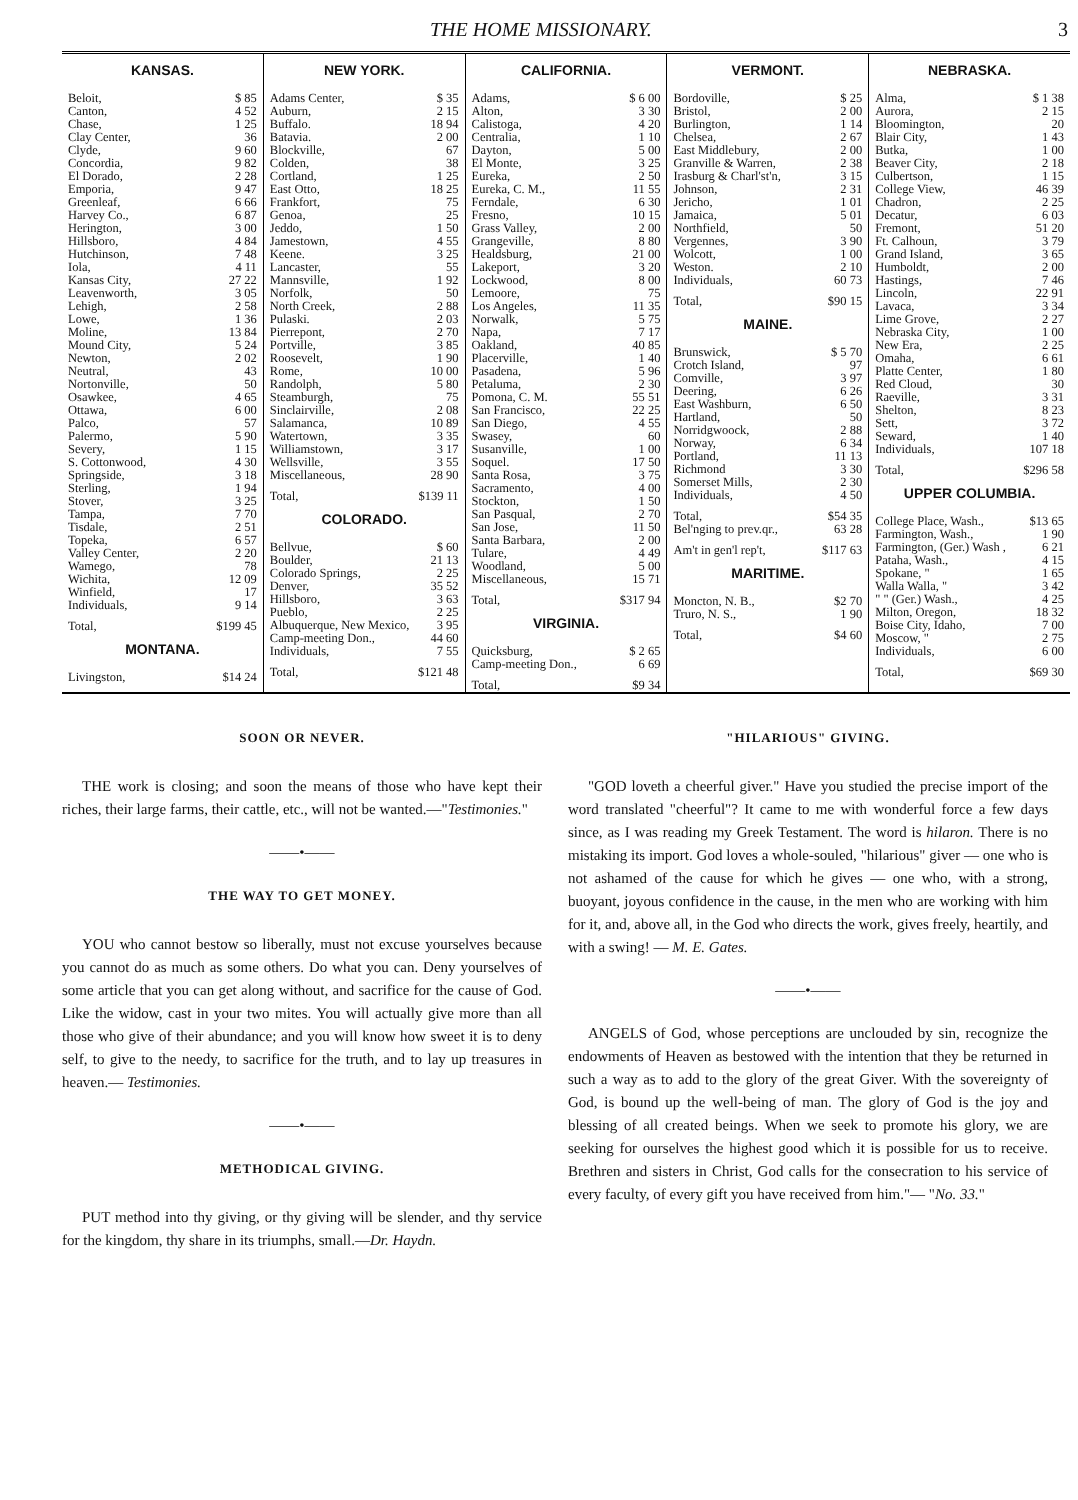THE HOME MISSIONARY. 3
KANSAS.
| Beloit, | $ 85 |
| Canton, | 4 52 |
| Chase, | 1 25 |
| Clay Center, | 36 |
| Clyde, | 9 60 |
| Concordia, | 9 82 |
| El Dorado, | 2 28 |
| Emporia, | 9 47 |
| Greenleaf, | 6 66 |
| Harvey Co., | 6 87 |
| Herington, | 3 00 |
| Hillsboro, | 4 84 |
| Hutchinson, | 7 48 |
| Iola, | 4 11 |
| Kansas City, | 27 22 |
| Leavenworth, | 3 05 |
| Lehigh, | 2 58 |
| Lowe, | 1 36 |
| Moline, | 13 84 |
| Mound City, | 5 24 |
| Newton, | 2 02 |
| Neutral, | 43 |
| Nortonville, | 50 |
| Osawkee, | 4 65 |
| Ottawa, | 6 00 |
| Palco, | 57 |
| Palermo, | 5 90 |
| Severy, | 1 15 |
| S. Cottonwood, | 4 30 |
| Springside, | 3 18 |
| Sterling, | 1 94 |
| Stover, | 3 25 |
| Tampa, | 7 70 |
| Tisdale, | 2 51 |
| Topeka, | 6 57 |
| Valley Center, | 2 20 |
| Wamego, | 78 |
| Wichita, | 12 09 |
| Winfield, | 17 |
| Individuals, | 9 14 |
| Total, | $199 45 |
MONTANA.
| Livingston, | $14 24 |
NEW YORK.
| Adams Center, | $ 35 |
| Auburn, | 2 15 |
| Buffalo. | 18 94 |
| Batavia. | 2 00 |
| Blockville, | 67 |
| Colden, | 38 |
| Cortland, | 1 25 |
| East Otto, | 18 25 |
| Frankfort, | 75 |
| Genoa, | 25 |
| Jeddo, | 1 50 |
| Jamestown, | 4 55 |
| Keene. | 3 25 |
| Lancaster, | 55 |
| Mannsville, | 1 92 |
| Norfolk, | 50 |
| North Creek, | 2 88 |
| Pulaski. | 2 03 |
| Pierrepont, | 2 70 |
| Portville, | 3 85 |
| Roosevelt, | 1 90 |
| Rome, | 10 00 |
| Randolph, | 5 80 |
| Steamburgh, | 75 |
| Sinclairville, | 2 08 |
| Salamanca, | 10 89 |
| Watertown, | 3 35 |
| Williamstown, | 3 17 |
| Wellsville, | 3 55 |
| Miscellaneous, | 28 90 |
| Total, | $139 11 |
COLORADO.
| Bellvue, | $ 60 |
| Boulder, | 21 13 |
| Colorado Springs, | 2 25 |
| Denver, | 35 52 |
| Hillsboro, | 3 63 |
| Pueblo, | 2 25 |
| Albuquerque, New Mexico, | 3 95 |
| Camp-meeting Don., | 44 60 |
| Individuals, | 7 55 |
| Total, | $121 48 |
CALIFORNIA.
| Adams, | $ 6 00 |
| Alton, | 3 30 |
| Calistoga, | 4 20 |
| Centralia, | 1 10 |
| Dayton, | 5 00 |
| El Monte, | 3 25 |
| Eureka, | 2 50 |
| Eureka, C. M., | 11 55 |
| Ferndale, | 6 30 |
| Fresno, | 10 15 |
| Grass Valley, | 2 00 |
| Grangeville, | 8 80 |
| Healdsburg, | 21 00 |
| Lakeport, | 3 20 |
| Lockwood, | 8 00 |
| Lemoore, | 75 |
| Los Angeles, | 11 35 |
| Norwalk, | 5 75 |
| Napa, | 7 17 |
| Oakland, | 40 85 |
| Placerville, | 1 40 |
| Pasadena, | 5 96 |
| Petaluma, | 2 30 |
| Pomona, C. M. | 55 51 |
| San Francisco, | 22 25 |
| San Diego, | 4 55 |
| Swasey, | 60 |
| Susanville, | 1 00 |
| Soquel. | 17 50 |
| Santa Rosa, | 3 75 |
| Sacramento, | 4 00 |
| Stockton, | 1 50 |
| San Pasqual, | 2 70 |
| San Jose, | 11 50 |
| Santa Barbara, | 2 00 |
| Tulare, | 4 49 |
| Woodland, | 5 00 |
| Miscellaneous, | 15 71 |
| Total, | $317 94 |
VIRGINIA.
| Quicksburg, | $ 2 65 |
| Camp-meeting Don., | 6 69 |
| Total, | $9 34 |
VERMONT.
| Bordoville, | $ 25 |
| Bristol, | 2 00 |
| Burlington, | 1 14 |
| Chelsea, | 2 67 |
| East Middlebury, | 2 00 |
| Granville & Warren, | 2 38 |
| Irasburg & Charl'st'n, | 3 15 |
| Johnson, | 2 31 |
| Jericho, | 1 01 |
| Jamaica, | 5 01 |
| Northfield, | 50 |
| Vergennes, | 3 90 |
| Wolcott, | 1 00 |
| Weston. | 2 10 |
| Individuals, | 60 73 |
| Total, | $90 15 |
MAINE.
| Brunswick, | $ 5 70 |
| Crotch Island, | 97 |
| Comville, | 3 97 |
| Deering, | 6 26 |
| East Washburn, | 6 50 |
| Hartland, | 50 |
| Norridgwoock, | 2 88 |
| Norway, | 6 34 |
| Portland, | 11 13 |
| Richmond | 3 30 |
| Somerset Mills, | 2 30 |
| Individuals, | 4 50 |
| Total, | $54 35 |
| Bel'nging to prev.qr., | 63 28 |
| Am't in gen'l rep't, | $117 63 |
MARITIME.
| Moncton, N. B., | $2 70 |
| Truro, N. S., | 1 90 |
| Total, | $4 60 |
NEBRASKA.
| Alma, | $ 1 38 |
| Aurora, | 2 15 |
| Bloomington, | 20 |
| Blair City, | 1 43 |
| Butka, | 1 00 |
| Beaver City, | 2 18 |
| Culbertson, | 1 15 |
| College View, | 46 39 |
| Chadron, | 2 25 |
| Decatur, | 6 03 |
| Fremont, | 51 20 |
| Ft. Calhoun, | 3 79 |
| Grand Island, | 3 65 |
| Humboldt, | 2 00 |
| Hastings, | 7 46 |
| Lincoln, | 22 91 |
| Lavaca, | 3 34 |
| Lime Grove, | 2 27 |
| Nebraska City, | 1 00 |
| New Era, | 2 25 |
| Omaha, | 6 61 |
| Platte Center, | 1 80 |
| Red Cloud, | 30 |
| Raeville, | 3 31 |
| Shelton, | 8 23 |
| Sett, | 3 72 |
| Seward, | 1 40 |
| Individuals, | 107 18 |
| Total, | $296 58 |
UPPER COLUMBIA.
| College Place, Wash., | $13 65 |
| Farmington, Wash., | 1 90 |
| Farmington, (Ger.) Wash , | 6 21 |
| Pataha, Wash., | 4 15 |
| Spokane, " | 1 65 |
| Walla Walla, " | 3 42 |
| " " (Ger.) Wash., | 4 25 |
| Milton, Oregon, | 18 32 |
| Boise City, Idaho, | 7 00 |
| Moscow, " | 2 75 |
| Individuals, | 6 00 |
| Total, | $69 30 |
SOON OR NEVER.
THE work is closing; and soon the means of those who have kept their riches, their large farms, their cattle, etc., will not be wanted.—"Testimonies."
——•——
THE WAY TO GET MONEY.
YOU who cannot bestow so liberally, must not excuse yourselves because you cannot do as much as some others. Do what you can. Deny yourselves of some article that you can get along without, and sacrifice for the cause of God. Like the widow, cast in your two mites. You will actually give more than all those who give of their abundance; and you will know how sweet it is to deny self, to give to the needy, to sacrifice for the truth, and to lay up treasures in heaven.— Testimonies.
——•——
METHODICAL GIVING.
PUT method into thy giving, or thy giving will be slender, and thy service for the kingdom, thy share in its triumphs, small.—Dr. Haydn.
"HILARIOUS" GIVING.
"GOD loveth a cheerful giver." Have you studied the precise import of the word translated "cheerful"? It came to me with wonderful force a few days since, as I was reading my Greek Testament. The word is hilaron. There is no mistaking its import. God loves a whole-souled, "hilarious" giver — one who is not ashamed of the cause for which he gives — one who, with a strong, buoyant, joyous confidence in the cause, in the men who are working with him for it, and, above all, in the God who directs the work, gives freely, heartily, and with a swing! — M. E. Gates.
——•——
ANGELS of God, whose perceptions are unclouded by sin, recognize the endowments of Heaven as bestowed with the intention that they be returned in such a way as to add to the glory of the great Giver. With the sovereignty of God, is bound up the well-being of man. The glory of God is the joy and blessing of all created beings. When we seek to promote his glory, we are seeking for ourselves the highest good which it is possible for us to receive. Brethren and sisters in Christ, God calls for the consecration to his service of every faculty, of every gift you have received from him."— "No. 33."